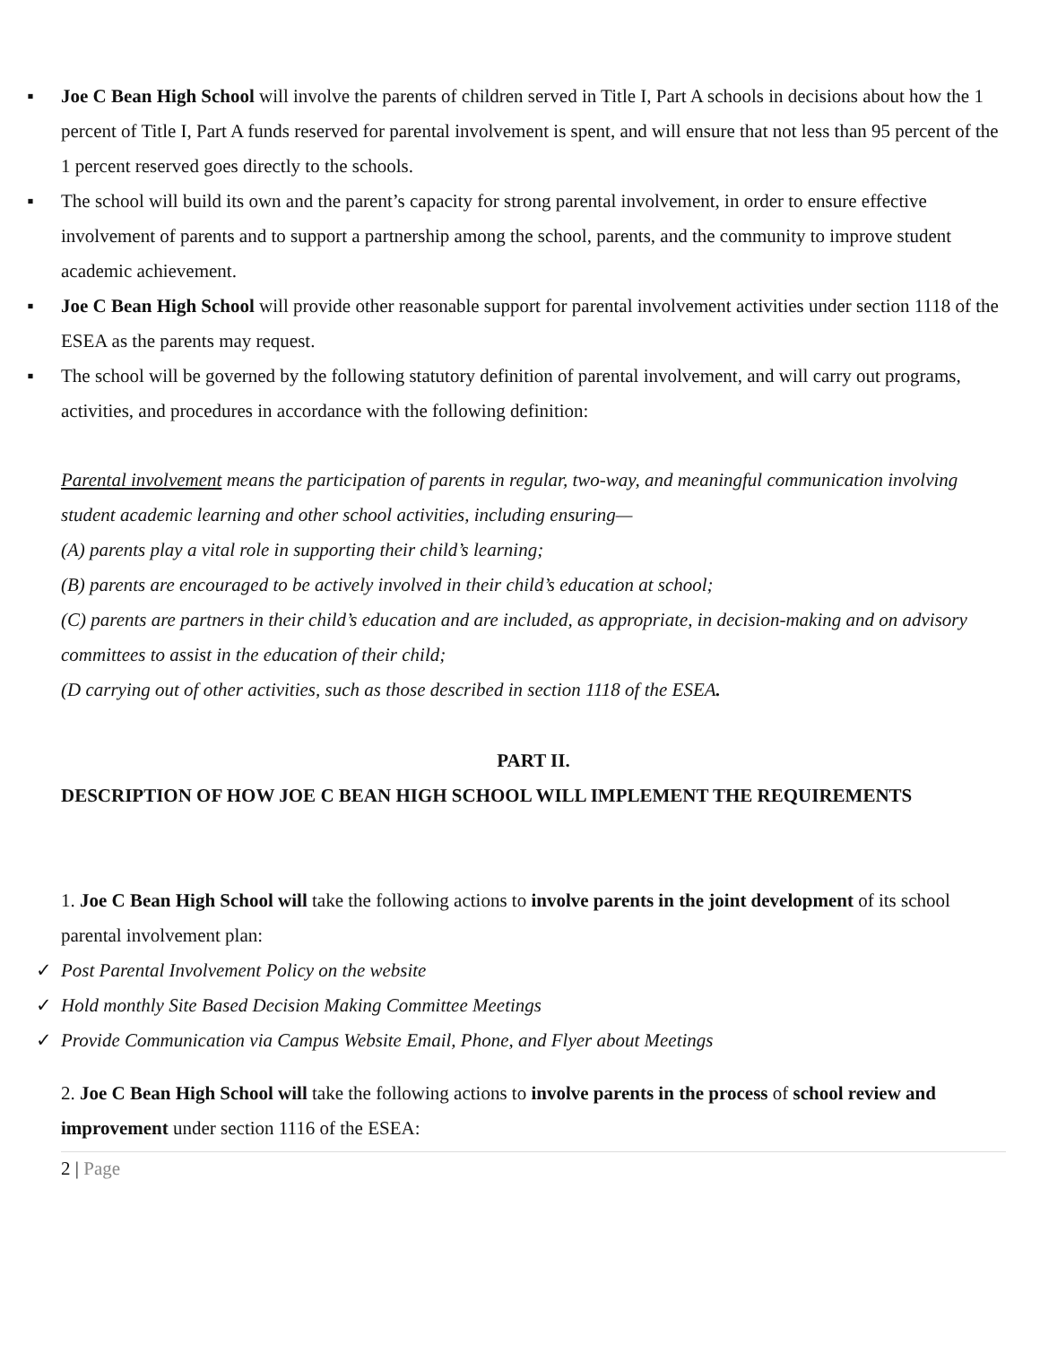▪ Joe C Bean High School will involve the parents of children served in Title I, Part A schools in decisions about how the 1 percent of Title I, Part A funds reserved for parental involvement is spent, and will ensure that not less than 95 percent of the 1 percent reserved goes directly to the schools.
▪ The school will build its own and the parent’s capacity for strong parental involvement, in order to ensure effective involvement of parents and to support a partnership among the school, parents, and the community to improve student academic achievement.
▪ Joe C Bean High School will provide other reasonable support for parental involvement activities under section 1118 of the ESEA as the parents may request.
▪ The school will be governed by the following statutory definition of parental involvement, and will carry out programs, activities, and procedures in accordance with the following definition:
Parental involvement means the participation of parents in regular, two-way, and meaningful communication involving student academic learning and other school activities, including ensuring—
(A) parents play a vital role in supporting their child’s learning;
(B) parents are encouraged to be actively involved in their child’s education at school;
(C) parents are partners in their child’s education and are included, as appropriate, in decision-making and on advisory committees to assist in the education of their child;
(D carrying out of other activities, such as those described in section 1118 of the ESEA.
PART II.
DESCRIPTION OF HOW JOE C BEAN HIGH SCHOOL WILL IMPLEMENT THE REQUIREMENTS
1. Joe C Bean High School will take the following actions to involve parents in the joint development of its school parental involvement plan:
✓ Post Parental Involvement Policy on the website
✓ Hold monthly Site Based Decision Making Committee Meetings
✓ Provide Communication via Campus Website Email, Phone, and Flyer about Meetings
2. Joe C Bean High School will take the following actions to involve parents in the process of school review and improvement under section 1116 of the ESEA:
2 | Page